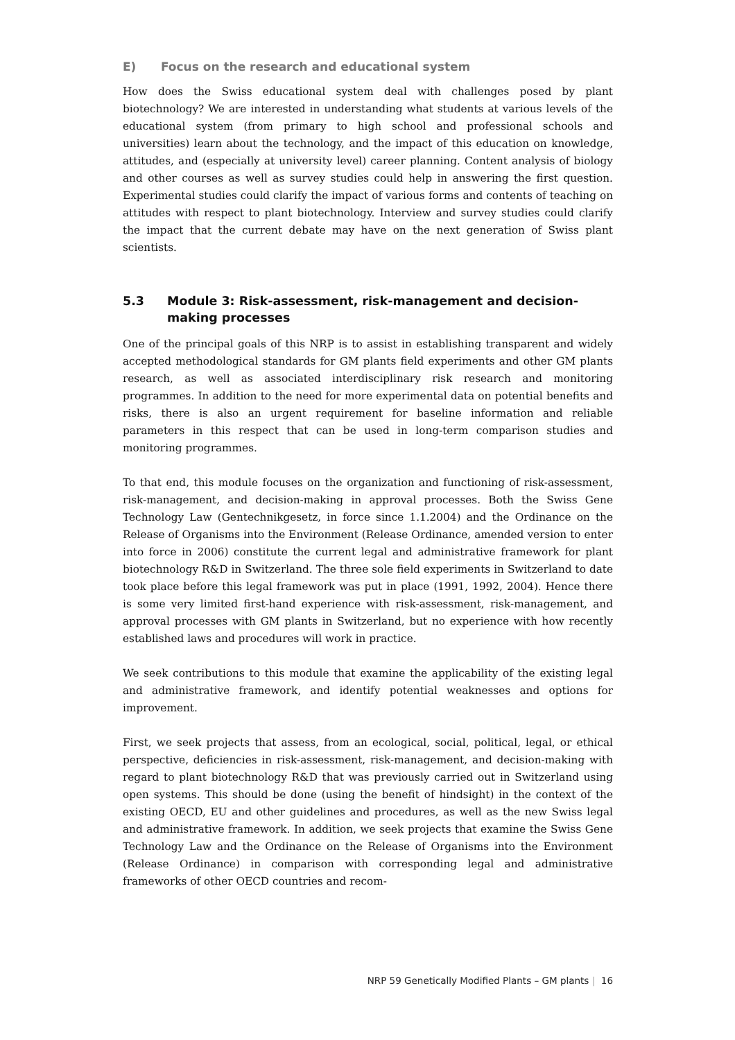E) Focus on the research and educational system
How does the Swiss educational system deal with challenges posed by plant biotechnology? We are interested in understanding what students at various levels of the educational system (from primary to high school and professional schools and universities) learn about the technology, and the impact of this education on knowledge, attitudes, and (especially at university level) career planning. Content analysis of biology and other courses as well as survey studies could help in answering the first question. Experimental studies could clarify the impact of various forms and contents of teaching on attitudes with respect to plant biotechnology. Interview and survey studies could clarify the impact that the current debate may have on the next generation of Swiss plant scientists.
5.3 Module 3: Risk-assessment, risk-management and decision-making processes
One of the principal goals of this NRP is to assist in establishing transparent and widely accepted methodological standards for GM plants field experiments and other GM plants research, as well as associated interdisciplinary risk research and monitoring programmes. In addition to the need for more experimental data on potential benefits and risks, there is also an urgent requirement for baseline information and reliable parameters in this respect that can be used in long-term comparison studies and monitoring programmes.
To that end, this module focuses on the organization and functioning of risk-assessment, risk-management, and decision-making in approval processes. Both the Swiss Gene Technology Law (Gentechnikgesetz, in force since 1.1.2004) and the Ordinance on the Release of Organisms into the Environment (Release Ordinance, amended version to enter into force in 2006) constitute the current legal and administrative framework for plant biotechnology R&D in Switzerland. The three sole field experiments in Switzerland to date took place before this legal framework was put in place (1991, 1992, 2004). Hence there is some very limited first-hand experience with risk-assessment, risk-management, and approval processes with GM plants in Switzerland, but no experience with how recently established laws and procedures will work in practice.
We seek contributions to this module that examine the applicability of the existing legal and administrative framework, and identify potential weaknesses and options for improvement.
First, we seek projects that assess, from an ecological, social, political, legal, or ethical perspective, deficiencies in risk-assessment, risk-management, and decision-making with regard to plant biotechnology R&D that was previously carried out in Switzerland using open systems. This should be done (using the benefit of hindsight) in the context of the existing OECD, EU and other guidelines and procedures, as well as the new Swiss legal and administrative framework. In addition, we seek projects that examine the Swiss Gene Technology Law and the Ordinance on the Release of Organisms into the Environment (Release Ordinance) in comparison with corresponding legal and administrative frameworks of other OECD countries and recom-
NRP 59 Genetically Modified Plants – GM plants | 16